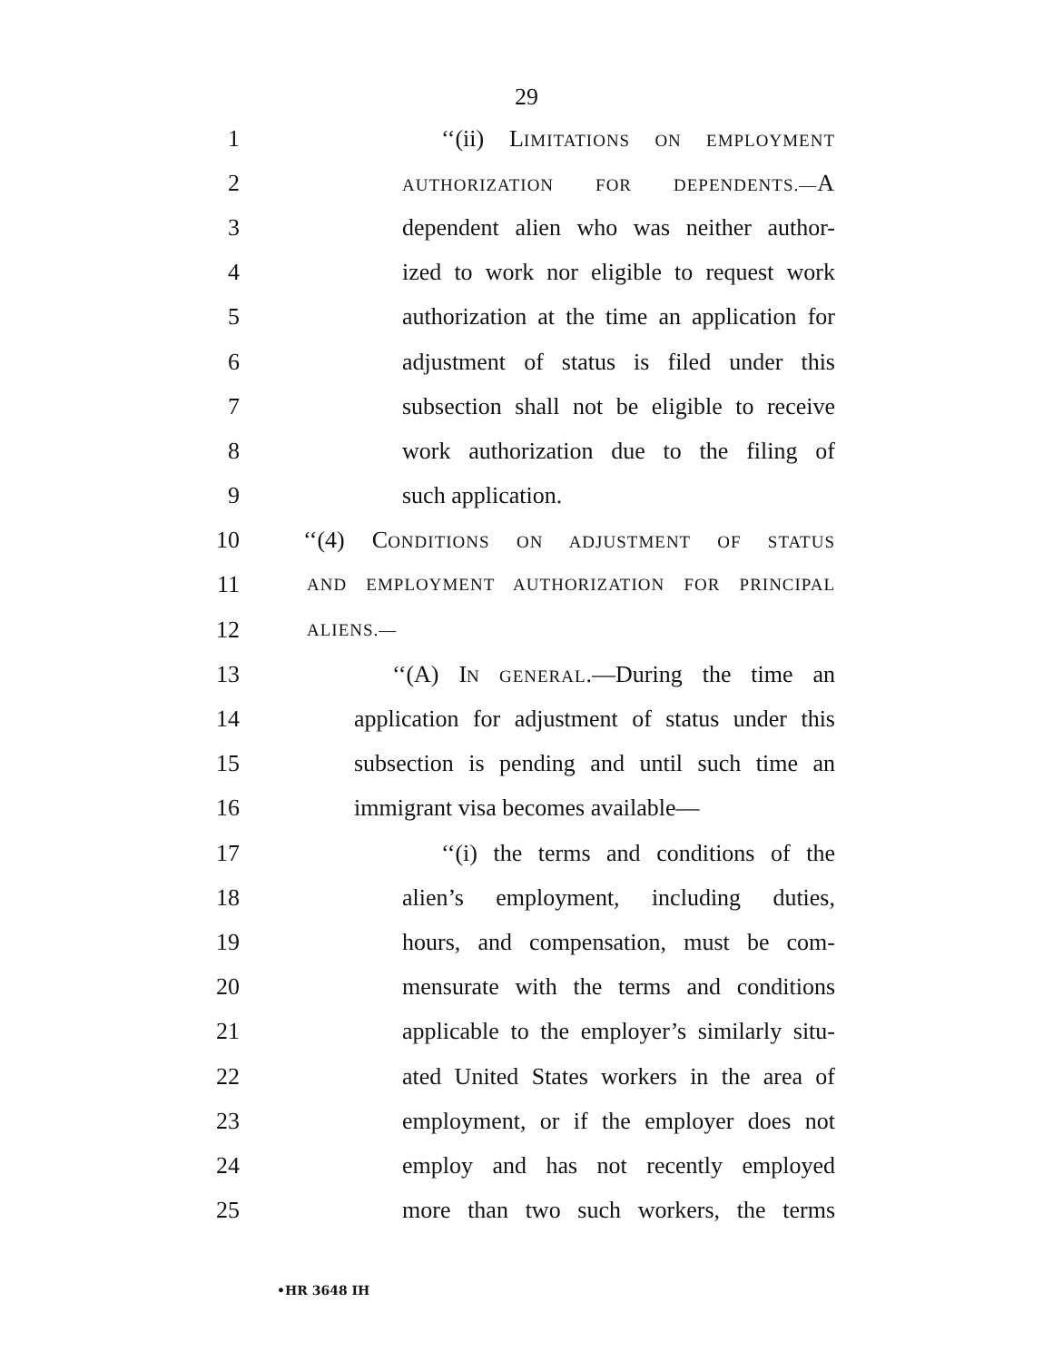29
1 ‘‘(ii) LIMITATIONS ON EMPLOYMENT
2 AUTHORIZATION FOR DEPENDENTS.—A
3 dependent alien who was neither author-
4 ized to work nor eligible to request work
5 authorization at the time an application for
6 adjustment of status is filed under this
7 subsection shall not be eligible to receive
8 work authorization due to the filing of
9 such application.
10 ‘‘(4) CONDITIONS ON ADJUSTMENT OF STATUS
11 AND EMPLOYMENT AUTHORIZATION FOR PRINCIPAL
12 ALIENS.—
13 ‘‘(A) IN GENERAL.—During the time an
14 application for adjustment of status under this
15 subsection is pending and until such time an
16 immigrant visa becomes available—
17 ‘‘(i) the terms and conditions of the
18 alien’s employment, including duties,
19 hours, and compensation, must be com-
20 mensurate with the terms and conditions
21 applicable to the employer’s similarly situ-
22 ated United States workers in the area of
23 employment, or if the employer does not
24 employ and has not recently employed
25 more than two such workers, the terms
•HR 3648 IH